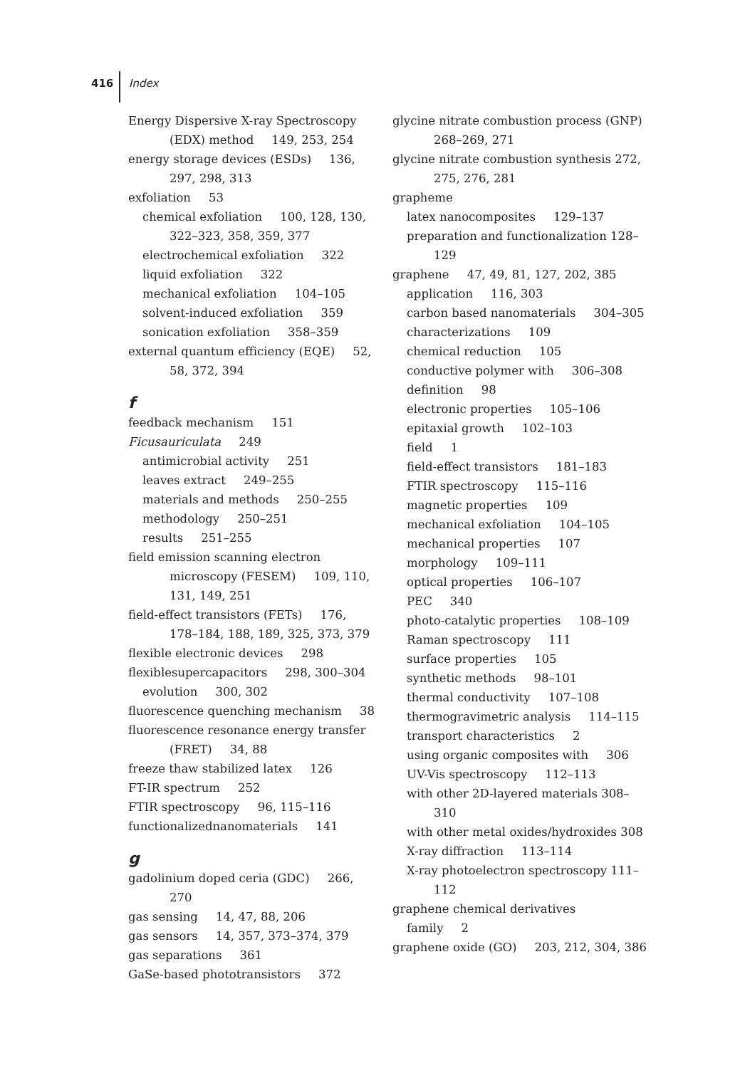416 Index
Energy Dispersive X-ray Spectroscopy (EDX) method 149, 253, 254
energy storage devices (ESDs) 136, 297, 298, 313
exfoliation 53
chemical exfoliation 100, 128, 130, 322–323, 358, 359, 377
electrochemical exfoliation 322
liquid exfoliation 322
mechanical exfoliation 104–105
solvent-induced exfoliation 359
sonication exfoliation 358–359
external quantum efficiency (EQE) 52, 58, 372, 394
f
feedback mechanism 151
Ficusauriculata 249
antimicrobial activity 251
leaves extract 249–255
materials and methods 250–255
methodology 250–251
results 251–255
field emission scanning electron microscopy (FESEM) 109, 110, 131, 149, 251
field-effect transistors (FETs) 176, 178–184, 188, 189, 325, 373, 379
flexible electronic devices 298
flexiblesupercapacitors 298, 300–304
evolution 300, 302
fluorescence quenching mechanism 38
fluorescence resonance energy transfer (FRET) 34, 88
freeze thaw stabilized latex 126
FT-IR spectrum 252
FTIR spectroscopy 96, 115–116
functionalizednanomaterials 141
g
gadolinium doped ceria (GDC) 266, 270
gas sensing 14, 47, 88, 206
gas sensors 14, 357, 373–374, 379
gas separations 361
GaSe-based phototransistors 372
glycine nitrate combustion process (GNP) 268–269, 271
glycine nitrate combustion synthesis 272, 275, 276, 281
grapheme
latex nanocomposites 129–137
preparation and functionalization 128–129
graphene 47, 49, 81, 127, 202, 385
application 116, 303
carbon based nanomaterials 304–305
characterizations 109
chemical reduction 105
conductive polymer with 306–308
definition 98
electronic properties 105–106
epitaxial growth 102–103
field 1
field-effect transistors 181–183
FTIR spectroscopy 115–116
magnetic properties 109
mechanical exfoliation 104–105
mechanical properties 107
morphology 109–111
optical properties 106–107
PEC 340
photo-catalytic properties 108–109
Raman spectroscopy 111
surface properties 105
synthetic methods 98–101
thermal conductivity 107–108
thermogravimetric analysis 114–115
transport characteristics 2
using organic composites with 306
UV-Vis spectroscopy 112–113
with other 2D-layered materials 308–310
with other metal oxides/hydroxides 308
X-ray diffraction 113–114
X-ray photoelectron spectroscopy 111–112
graphene chemical derivatives
family 2
graphene oxide (GO) 203, 212, 304, 386